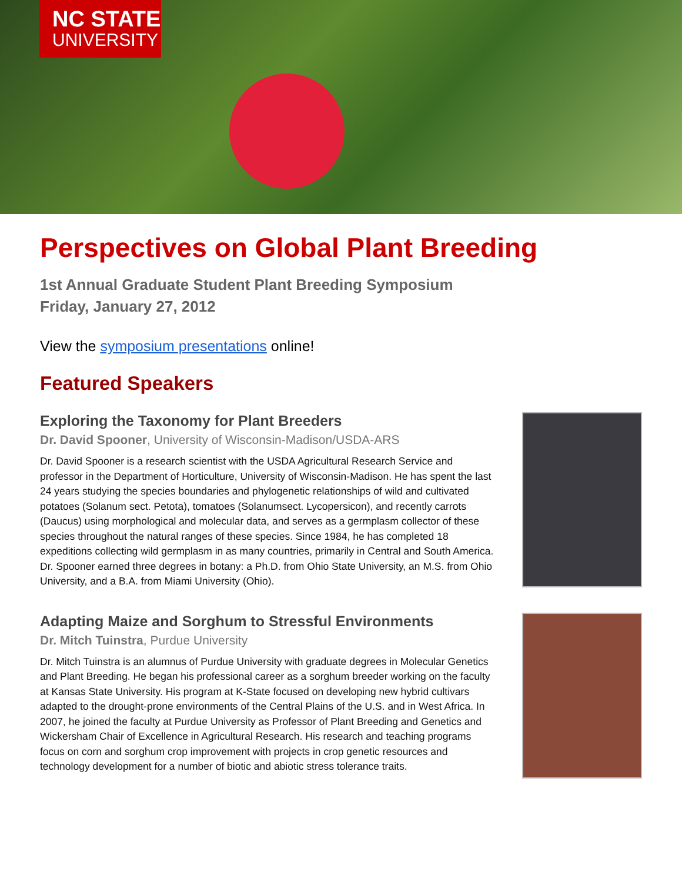NC STATE
UNIVERSITY
Perspectives on Global Plant Breeding
1st Annual Graduate Student Plant Breeding Symposium
Friday, January 27, 2012
View the symposium presentations online!
Featured Speakers
Exploring the Taxonomy for Plant Breeders
Dr. David Spooner, University of Wisconsin-Madison/USDA-ARS
Dr. David Spooner is a research scientist with the USDA Agricultural Research Service and professor in the Department of Horticulture, University of Wisconsin-Madison. He has spent the last 24 years studying the species boundaries and phylogenetic relationships of wild and cultivated potatoes (Solanum sect. Petota), tomatoes (Solanumsect. Lycopersicon), and recently carrots (Daucus) using morphological and molecular data, and serves as a germplasm collector of these species throughout the natural ranges of these species. Since 1984, he has completed 18 expeditions collecting wild germplasm in as many countries, primarily in Central and South America. Dr. Spooner earned three degrees in botany: a Ph.D. from Ohio State University, an M.S. from Ohio University, and a B.A. from Miami University (Ohio).
Adapting Maize and Sorghum to Stressful Environments
Dr. Mitch Tuinstra, Purdue University
Dr. Mitch Tuinstra is an alumnus of Purdue University with graduate degrees in Molecular Genetics and Plant Breeding. He began his professional career as a sorghum breeder working on the faculty at Kansas State University. His program at K-State focused on developing new hybrid cultivars adapted to the drought-prone environments of the Central Plains of the U.S. and in West Africa. In 2007, he joined the faculty at Purdue University as Professor of Plant Breeding and Genetics and Wickersham Chair of Excellence in Agricultural Research. His research and teaching programs focus on corn and sorghum crop improvement with projects in crop genetic resources and technology development for a number of biotic and abiotic stress tolerance traits.